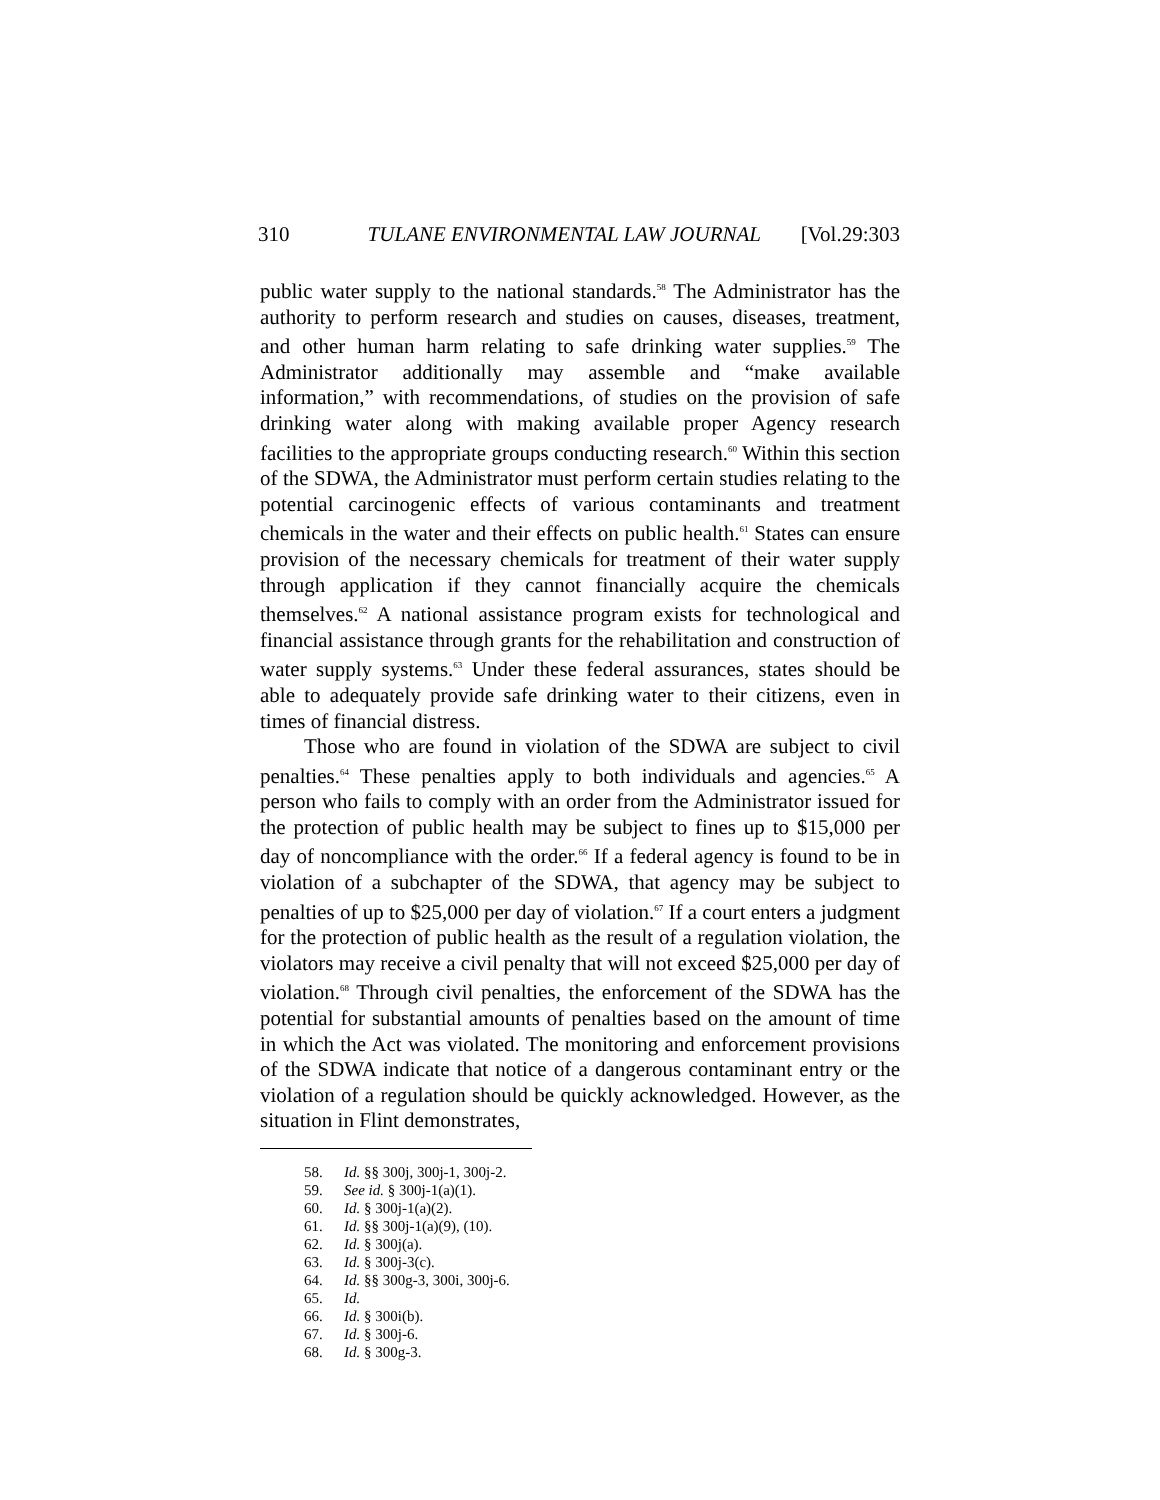310 TULANE ENVIRONMENTAL LAW JOURNAL [Vol.29:303
public water supply to the national standards.<sup>58</sup> The Administrator has the authority to perform research and studies on causes, diseases, treatment, and other human harm relating to safe drinking water supplies.<sup>59</sup> The Administrator additionally may assemble and “make available information,” with recommendations, of studies on the provision of safe drinking water along with making available proper Agency research facilities to the appropriate groups conducting research.<sup>60</sup> Within this section of the SDWA, the Administrator must perform certain studies relating to the potential carcinogenic effects of various contaminants and treatment chemicals in the water and their effects on public health.<sup>61</sup> States can ensure provision of the necessary chemicals for treatment of their water supply through application if they cannot financially acquire the chemicals themselves.<sup>62</sup> A national assistance program exists for technological and financial assistance through grants for the rehabilitation and construction of water supply systems.<sup>63</sup> Under these federal assurances, states should be able to adequately provide safe drinking water to their citizens, even in times of financial distress.
Those who are found in violation of the SDWA are subject to civil penalties.<sup>64</sup> These penalties apply to both individuals and agencies.<sup>65</sup> A person who fails to comply with an order from the Administrator issued for the protection of public health may be subject to fines up to $15,000 per day of noncompliance with the order.<sup>66</sup> If a federal agency is found to be in violation of a subchapter of the SDWA, that agency may be subject to penalties of up to $25,000 per day of violation.<sup>67</sup> If a court enters a judgment for the protection of public health as the result of a regulation violation, the violators may receive a civil penalty that will not exceed $25,000 per day of violation.<sup>68</sup> Through civil penalties, the enforcement of the SDWA has the potential for substantial amounts of penalties based on the amount of time in which the Act was violated. The monitoring and enforcement provisions of the SDWA indicate that notice of a dangerous contaminant entry or the violation of a regulation should be quickly acknowledged. However, as the situation in Flint demonstrates,
58. Id. §§ 300j, 300j-1, 300j-2.
59. See id. § 300j-1(a)(1).
60. Id. § 300j-1(a)(2).
61. Id. §§ 300j-1(a)(9), (10).
62. Id. § 300j(a).
63. Id. § 300j-3(c).
64. Id. §§ 300g-3, 300i, 300j-6.
65. Id.
66. Id. § 300i(b).
67. Id. § 300j-6.
68. Id. § 300g-3.